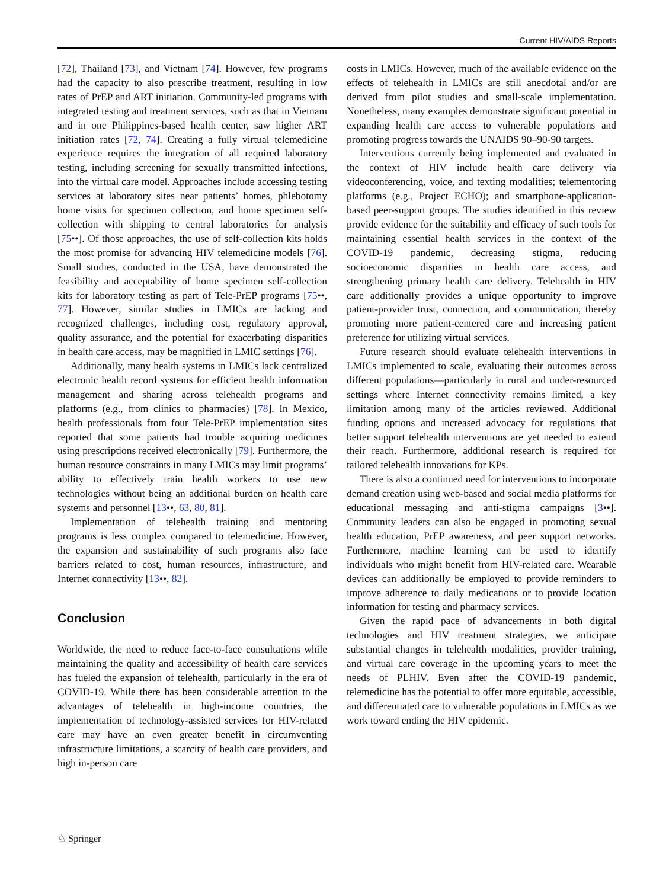Current HIV/AIDS Reports
[72], Thailand [73], and Vietnam [74]. However, few programs had the capacity to also prescribe treatment, resulting in low rates of PrEP and ART initiation. Community-led programs with integrated testing and treatment services, such as that in Vietnam and in one Philippines-based health center, saw higher ART initiation rates [72, 74]. Creating a fully virtual telemedicine experience requires the integration of all required laboratory testing, including screening for sexually transmitted infections, into the virtual care model. Approaches include accessing testing services at laboratory sites near patients’ homes, phlebotomy home visits for specimen collection, and home specimen self-collection with shipping to central laboratories for analysis [75••]. Of those approaches, the use of self-collection kits holds the most promise for advancing HIV telemedicine models [76]. Small studies, conducted in the USA, have demonstrated the feasibility and acceptability of home specimen self-collection kits for laboratory testing as part of Tele-PrEP programs [75••, 77]. However, similar studies in LMICs are lacking and recognized challenges, including cost, regulatory approval, quality assurance, and the potential for exacerbating disparities in health care access, may be magnified in LMIC settings [76].
Additionally, many health systems in LMICs lack centralized electronic health record systems for efficient health information management and sharing across telehealth programs and platforms (e.g., from clinics to pharmacies) [78]. In Mexico, health professionals from four Tele-PrEP implementation sites reported that some patients had trouble acquiring medicines using prescriptions received electronically [79]. Furthermore, the human resource constraints in many LMICs may limit programs’ ability to effectively train health workers to use new technologies without being an additional burden on health care systems and personnel [13••, 63, 80, 81].
Implementation of telehealth training and mentoring programs is less complex compared to telemedicine. However, the expansion and sustainability of such programs also face barriers related to cost, human resources, infrastructure, and Internet connectivity [13••, 82].
Conclusion
Worldwide, the need to reduce face-to-face consultations while maintaining the quality and accessibility of health care services has fueled the expansion of telehealth, particularly in the era of COVID-19. While there has been considerable attention to the advantages of telehealth in high-income countries, the implementation of technology-assisted services for HIV-related care may have an even greater benefit in circumventing infrastructure limitations, a scarcity of health care providers, and high in-person care
costs in LMICs. However, much of the available evidence on the effects of telehealth in LMICs are still anecdotal and/or are derived from pilot studies and small-scale implementation. Nonetheless, many examples demonstrate significant potential in expanding health care access to vulnerable populations and promoting progress towards the UNAIDS 90–90-90 targets.
Interventions currently being implemented and evaluated in the context of HIV include health care delivery via videoconferencing, voice, and texting modalities; telementoring platforms (e.g., Project ECHO); and smartphone-application-based peer-support groups. The studies identified in this review provide evidence for the suitability and efficacy of such tools for maintaining essential health services in the context of the COVID-19 pandemic, decreasing stigma, reducing socioeconomic disparities in health care access, and strengthening primary health care delivery. Telehealth in HIV care additionally provides a unique opportunity to improve patient-provider trust, connection, and communication, thereby promoting more patient-centered care and increasing patient preference for utilizing virtual services.
Future research should evaluate telehealth interventions in LMICs implemented to scale, evaluating their outcomes across different populations—particularly in rural and under-resourced settings where Internet connectivity remains limited, a key limitation among many of the articles reviewed. Additional funding options and increased advocacy for regulations that better support telehealth interventions are yet needed to extend their reach. Furthermore, additional research is required for tailored telehealth innovations for KPs.
There is also a continued need for interventions to incorporate demand creation using web-based and social media platforms for educational messaging and anti-stigma campaigns [3••]. Community leaders can also be engaged in promoting sexual health education, PrEP awareness, and peer support networks. Furthermore, machine learning can be used to identify individuals who might benefit from HIV-related care. Wearable devices can additionally be employed to provide reminders to improve adherence to daily medications or to provide location information for testing and pharmacy services.
Given the rapid pace of advancements in both digital technologies and HIV treatment strategies, we anticipate substantial changes in telehealth modalities, provider training, and virtual care coverage in the upcoming years to meet the needs of PLHIV. Even after the COVID-19 pandemic, telemedicine has the potential to offer more equitable, accessible, and differentiated care to vulnerable populations in LMICs as we work toward ending the HIV epidemic.
♘ Springer